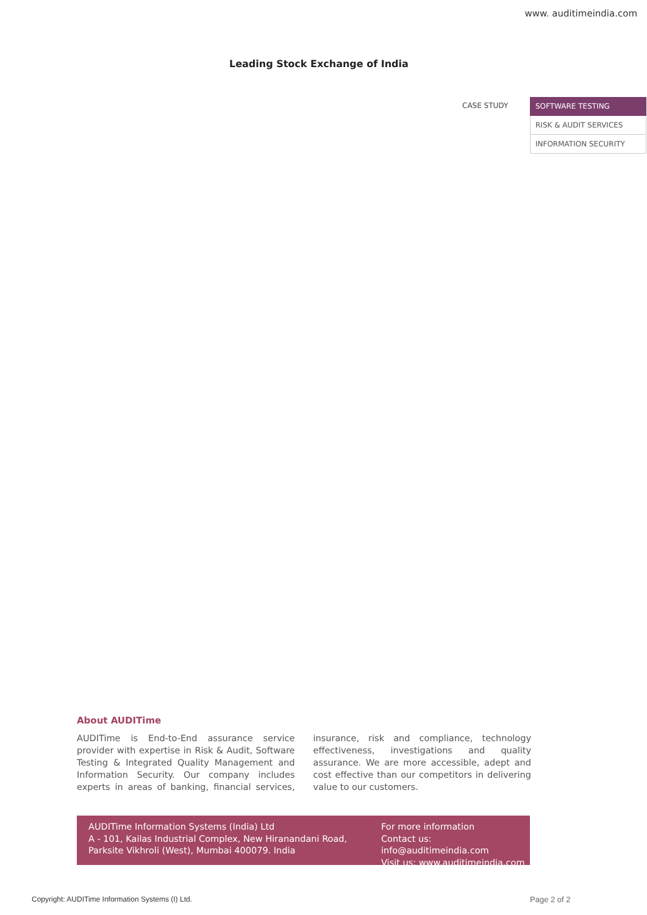www. auditimeindia.com
Leading Stock Exchange of India
CASE STUDY
SOFTWARE TESTING
RISK & AUDIT SERVICES
INFORMATION SECURITY
About AUDITime
AUDITime is End-to-End assurance service provider with expertise in Risk & Audit, Software Testing & Integrated Quality Management and Information Security. Our company includes experts in areas of banking, financial services, insurance, risk and compliance, technology effectiveness, investigations and quality assurance. We are more accessible, adept and cost effective than our competitors in delivering value to our customers.
AUDITime Information Systems (India) Ltd
A - 101, Kailas Industrial Complex, New Hiranandani Road,
Parksite Vikhroli (West), Mumbai 400079. India
For more information
Contact us: info@auditimeindia.com
Visit us: www.auditimeindia.com
Copyright: AUDITime Information Systems (I) Ltd.
Page 2 of 2